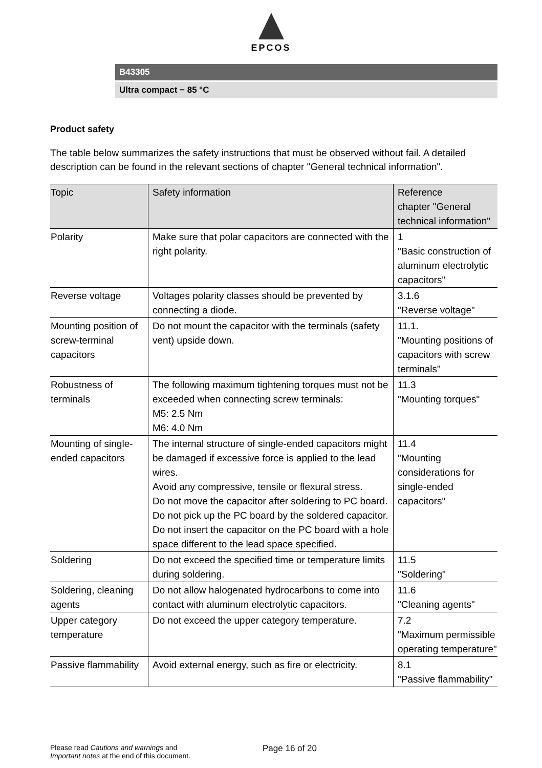EPCOS
B43305
Ultra compact − 85 °C
Product safety
The table below summarizes the safety instructions that must be observed without fail. A detailed description can be found in the relevant sections of chapter "General technical information".
| Topic | Safety information | Reference chapter "General technical information" |
| --- | --- | --- |
| Polarity | Make sure that polar capacitors are connected with the right polarity. | 1 "Basic construction of aluminum electrolytic capacitors" |
| Reverse voltage | Voltages polarity classes should be prevented by connecting a diode. | 3.1.6 "Reverse voltage" |
| Mounting position of screw-terminal capacitors | Do not mount the capacitor with the terminals (safety vent) upside down. | 11.1. "Mounting positions of capacitors with screw terminals" |
| Robustness of terminals | The following maximum tightening torques must not be exceeded when connecting screw terminals: M5: 2.5 Nm M6: 4.0 Nm | 11.3 "Mounting torques" |
| Mounting of single-ended capacitors | The internal structure of single-ended capacitors might be damaged if excessive force is applied to the lead wires. Avoid any compressive, tensile or flexural stress. Do not move the capacitor after soldering to PC board. Do not pick up the PC board by the soldered capacitor. Do not insert the capacitor on the PC board with a hole space different to the lead space specified. | 11.4 "Mounting considerations for single-ended capacitors" |
| Soldering | Do not exceed the specified time or temperature limits during soldering. | 11.5 "Soldering" |
| Soldering, cleaning agents | Do not allow halogenated hydrocarbons to come into contact with aluminum electrolytic capacitors. | 11.6 "Cleaning agents" |
| Upper category temperature | Do not exceed the upper category temperature. | 7.2 "Maximum permissible operating temperature" |
| Passive flammability | Avoid external energy, such as fire or electricity. | 8.1 "Passive flammability" |
Please read Cautions and warnings and
Important notes at the end of this document.
Page 16 of 20